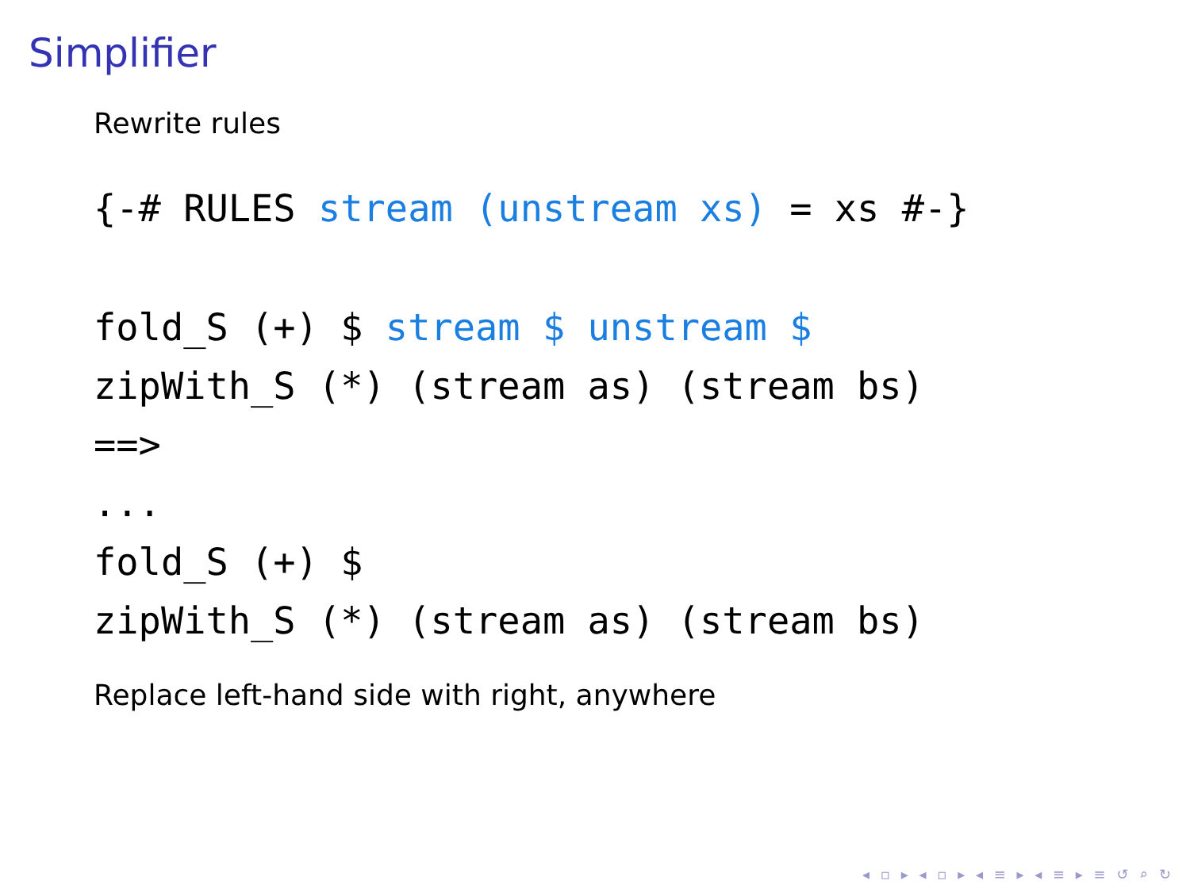Simplifier
Rewrite rules
{-# RULES stream (unstream xs) = xs #-}
fold_S (+) $ stream $ unstream $
zipWith_S (*) (stream as) (stream bs)
==>
...
fold_S (+) $
zipWith_S (*) (stream as) (stream bs)
Replace left-hand side with right, anywhere
◂ ▫ ▸ ◂ ▫ ▸ ◂ ≡ ▸ ◂ ≡ ▸ ≡ ↺ ⌕ ↻